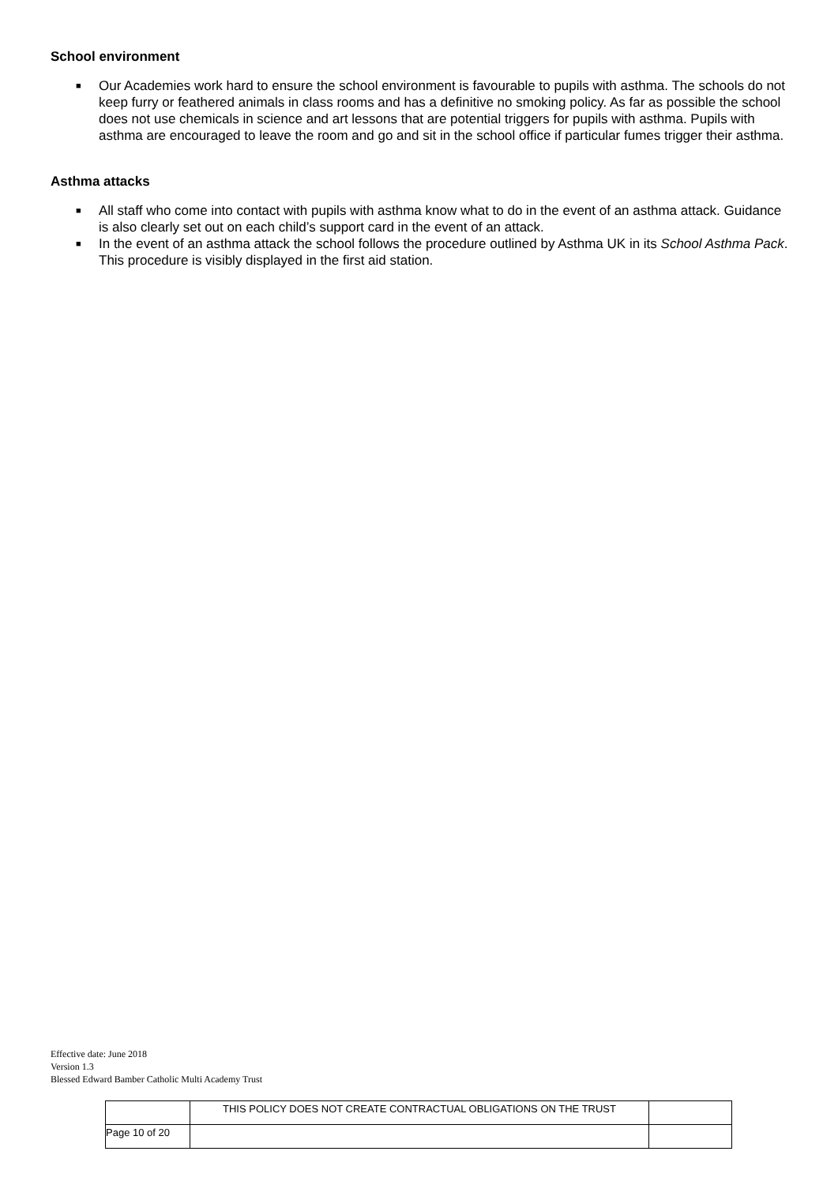School environment
■ Our Academies work hard to ensure the school environment is favourable to pupils with asthma. The schools do not keep furry or feathered animals in class rooms and has a definitive no smoking policy. As far as possible the school does not use chemicals in science and art lessons that are potential triggers for pupils with asthma. Pupils with asthma are encouraged to leave the room and go and sit in the school office if particular fumes trigger their asthma.
Asthma attacks
■ All staff who come into contact with pupils with asthma know what to do in the event of an asthma attack. Guidance is also clearly set out on each child’s support card in the event of an attack.
■ In the event of an asthma attack the school follows the procedure outlined by Asthma UK in its School Asthma Pack. This procedure is visibly displayed in the first aid station.
Effective date: June 2018
Version 1.3
Blessed Edward Bamber Catholic Multi Academy Trust
| | THIS POLICY DOES NOT CREATE CONTRACTUAL OBLIGATIONS ON THE TRUST | |
| Page 10 of 20 | | |